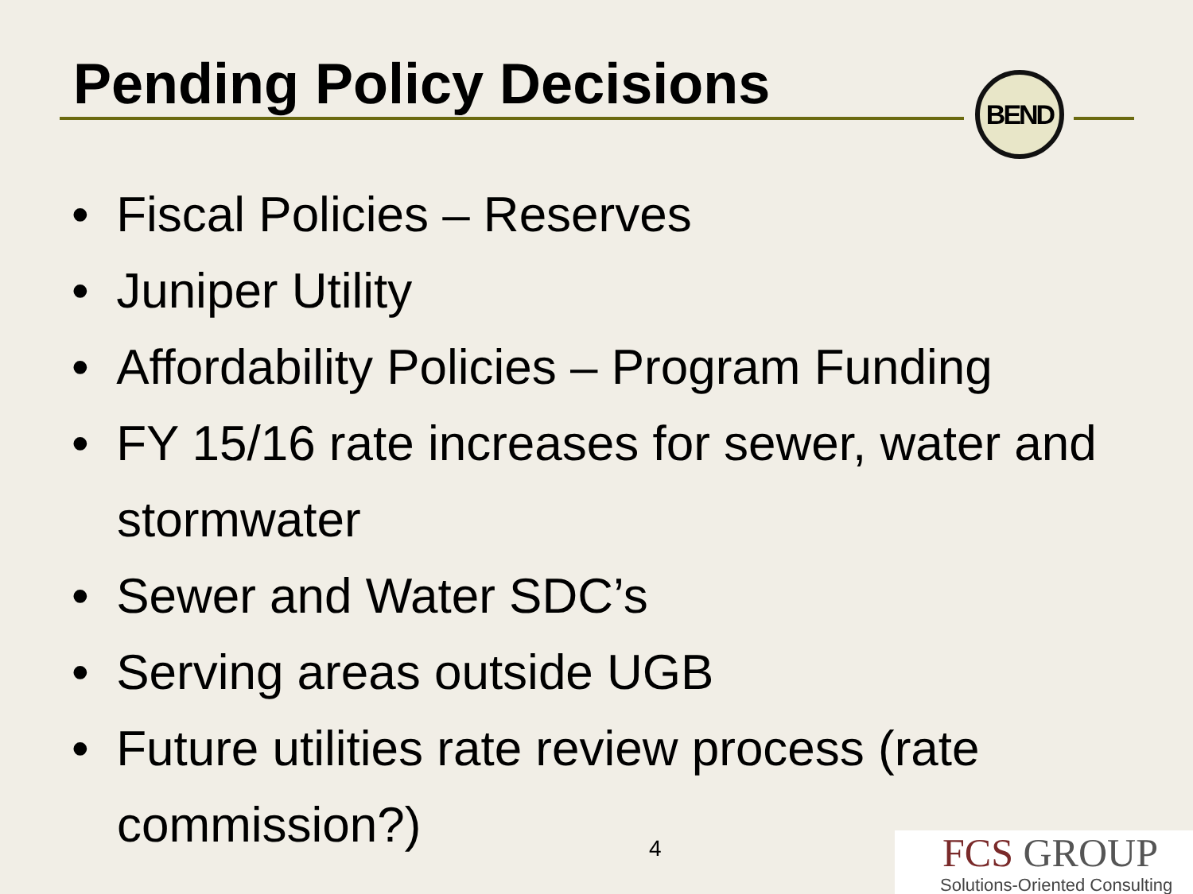Pending Policy Decisions BEND
• Fiscal Policies – Reserves
• Juniper Utility
• Affordability Policies – Program Funding
• FY 15/16 rate increases for sewer, water and stormwater
• Sewer and Water SDC’s
• Serving areas outside UGB
• Future utilities rate review process (rate commission?)
4
FCS GROUP
Solutions-Oriented Consulting